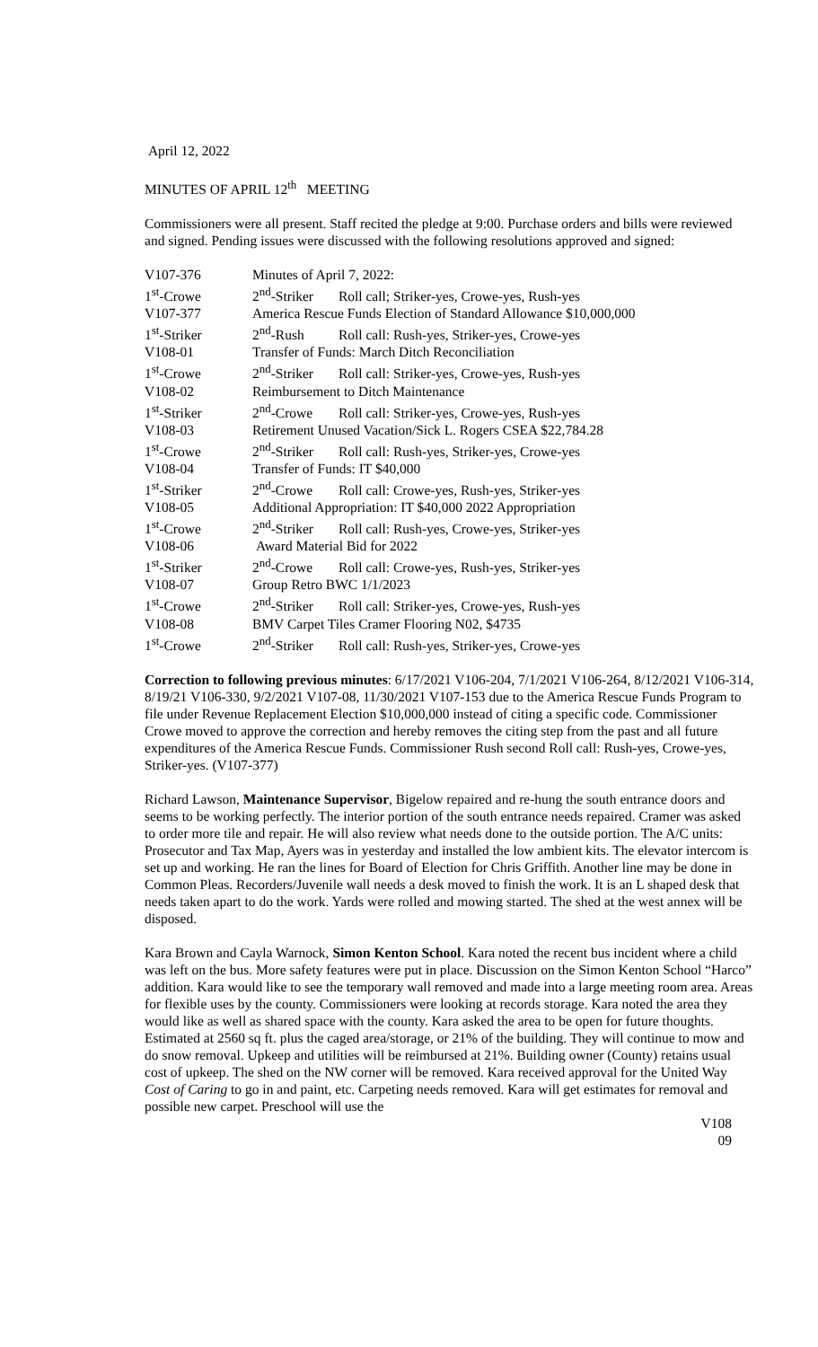April 12, 2022
MINUTES OF APRIL 12<sup>th</sup> MEETING
Commissioners were all present. Staff recited the pledge at 9:00. Purchase orders and bills were reviewed and signed. Pending issues were discussed with the following resolutions approved and signed:
| V107-376 | Minutes of April 7, 2022: |
| 1<sup>st</sup>-Crowe | 2<sup>nd</sup>-Striker Roll call; Striker-yes, Crowe-yes, Rush-yes |
| V107-377 | America Rescue Funds Election of Standard Allowance $10,000,000 |
| 1<sup>st</sup>-Striker | 2<sup>nd</sup>-Rush Roll call: Rush-yes, Striker-yes, Crowe-yes |
| V108-01 | Transfer of Funds: March Ditch Reconciliation |
| 1<sup>st</sup>-Crowe | 2<sup>nd</sup>-Striker Roll call: Striker-yes, Crowe-yes, Rush-yes |
| V108-02 | Reimbursement to Ditch Maintenance |
| 1<sup>st</sup>-Striker | 2<sup>nd</sup>-Crowe Roll call: Striker-yes, Crowe-yes, Rush-yes |
| V108-03 | Retirement Unused Vacation/Sick L. Rogers CSEA $22,784.28 |
| 1<sup>st</sup>-Crowe | 2<sup>nd</sup>-Striker Roll call: Rush-yes, Striker-yes, Crowe-yes |
| V108-04 | Transfer of Funds: IT $40,000 |
| 1<sup>st</sup>-Striker | 2<sup>nd</sup>-Crowe Roll call: Crowe-yes, Rush-yes, Striker-yes |
| V108-05 | Additional Appropriation: IT $40,000 2022 Appropriation |
| 1<sup>st</sup>-Crowe | 2<sup>nd</sup>-Striker Roll call: Rush-yes, Crowe-yes, Striker-yes |
| V108-06 | Award Material Bid for 2022 |
| 1<sup>st</sup>-Striker | 2<sup>nd</sup>-Crowe Roll call: Crowe-yes, Rush-yes, Striker-yes |
| V108-07 | Group Retro BWC 1/1/2023 |
| 1<sup>st</sup>-Crowe | 2<sup>nd</sup>-Striker Roll call: Striker-yes, Crowe-yes, Rush-yes |
| V108-08 | BMV Carpet Tiles Cramer Flooring N02, $4735 |
| 1<sup>st</sup>-Crowe | 2<sup>nd</sup>-Striker Roll call: Rush-yes, Striker-yes, Crowe-yes |
Correction to following previous minutes: 6/17/2021 V106-204, 7/1/2021 V106-264, 8/12/2021 V106-314, 8/19/21 V106-330, 9/2/2021 V107-08, 11/30/2021 V107-153 due to the America Rescue Funds Program to file under Revenue Replacement Election $10,000,000 instead of citing a specific code. Commissioner Crowe moved to approve the correction and hereby removes the citing step from the past and all future expenditures of the America Rescue Funds. Commissioner Rush second Roll call: Rush-yes, Crowe-yes, Striker-yes. (V107-377)
Richard Lawson, Maintenance Supervisor, Bigelow repaired and re-hung the south entrance doors and seems to be working perfectly. The interior portion of the south entrance needs repaired. Cramer was asked to order more tile and repair. He will also review what needs done to the outside portion. The A/C units: Prosecutor and Tax Map, Ayers was in yesterday and installed the low ambient kits. The elevator intercom is set up and working. He ran the lines for Board of Election for Chris Griffith. Another line may be done in Common Pleas. Recorders/Juvenile wall needs a desk moved to finish the work. It is an L shaped desk that needs taken apart to do the work. Yards were rolled and mowing started. The shed at the west annex will be disposed.
Kara Brown and Cayla Warnock, Simon Kenton School. Kara noted the recent bus incident where a child was left on the bus. More safety features were put in place. Discussion on the Simon Kenton School “Harco” addition. Kara would like to see the temporary wall removed and made into a large meeting room area. Areas for flexible uses by the county. Commissioners were looking at records storage. Kara noted the area they would like as well as shared space with the county. Kara asked the area to be open for future thoughts. Estimated at 2560 sq ft. plus the caged area/storage, or 21% of the building. They will continue to mow and do snow removal. Upkeep and utilities will be reimbursed at 21%. Building owner (County) retains usual cost of upkeep. The shed on the NW corner will be removed. Kara received approval for the United Way Cost of Caring to go in and paint, etc. Carpeting needs removed. Kara will get estimates for removal and possible new carpet. Preschool will use the
V108
09